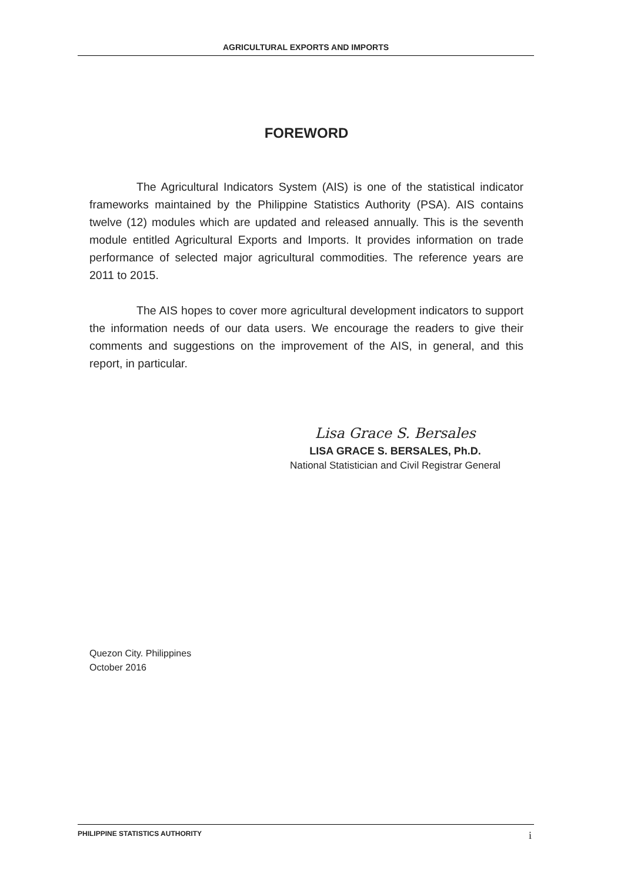AGRICULTURAL EXPORTS AND IMPORTS
FOREWORD
The Agricultural Indicators System (AIS) is one of the statistical indicator frameworks maintained by the Philippine Statistics Authority (PSA). AIS contains twelve (12) modules which are updated and released annually. This is the seventh module entitled Agricultural Exports and Imports. It provides information on trade performance of selected major agricultural commodities. The reference years are 2011 to 2015.
The AIS hopes to cover more agricultural development indicators to support the information needs of our data users. We encourage the readers to give their comments and suggestions on the improvement of the AIS, in general, and this report, in particular.
Lisa Grace S. Bersales
LISA GRACE S. BERSALES, Ph.D.
National Statistician and Civil Registrar General
Quezon City. Philippines
October 2016
PHILIPPINE STATISTICS AUTHORITY i